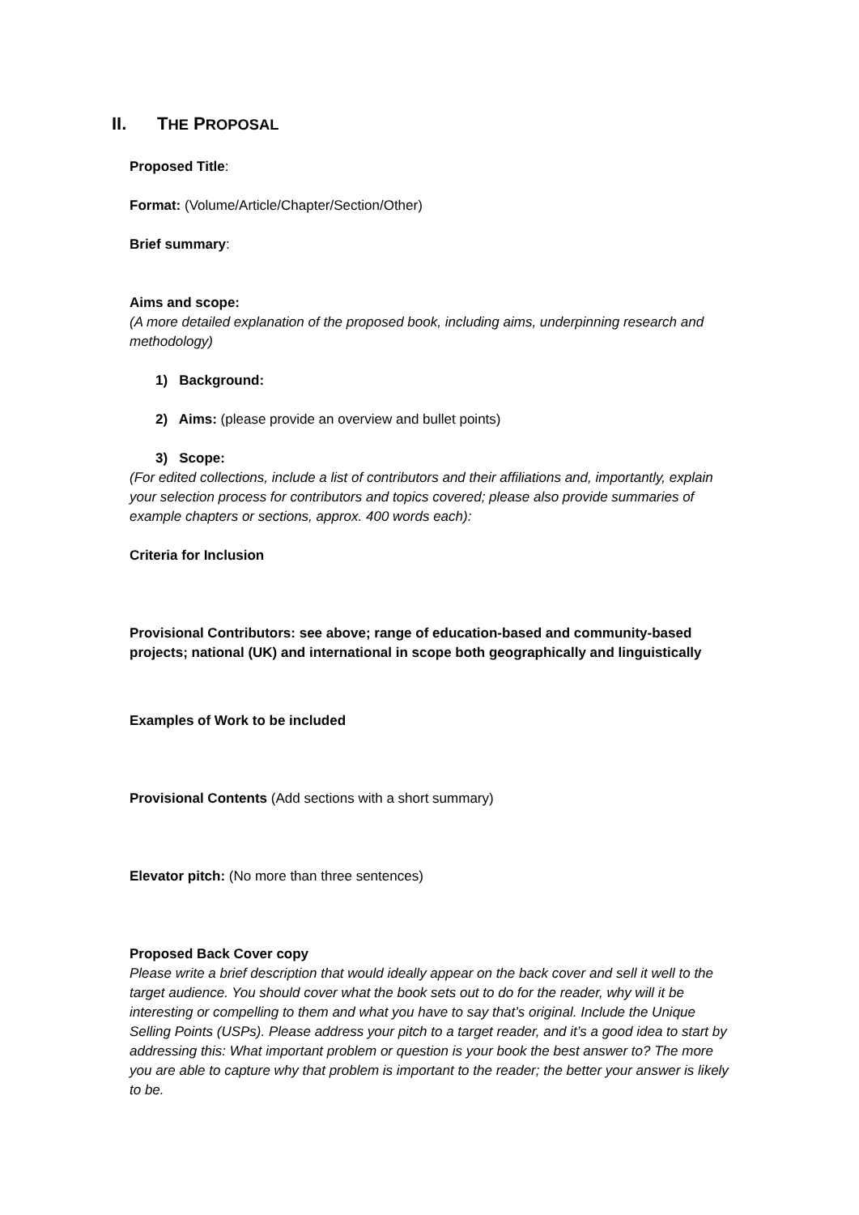II. THE PROPOSAL
Proposed Title:
Format: (Volume/Article/Chapter/Section/Other)
Brief summary:
Aims and scope:
(A more detailed explanation of the proposed book, including aims, underpinning research and methodology)
1) Background:
2) Aims: (please provide an overview and bullet points)
3) Scope:
(For edited collections, include a list of contributors and their affiliations and, importantly, explain your selection process for contributors and topics covered; please also provide summaries of example chapters or sections, approx. 400 words each):
Criteria for Inclusion
Provisional Contributors: see above; range of education-based and community-based projects; national (UK) and international in scope both geographically and linguistically
Examples of Work to be included
Provisional Contents (Add sections with a short summary)
Elevator pitch: (No more than three sentences)
Proposed Back Cover copy
Please write a brief description that would ideally appear on the back cover and sell it well to the target audience. You should cover what the book sets out to do for the reader, why will it be interesting or compelling to them and what you have to say that’s original. Include the Unique Selling Points (USPs). Please address your pitch to a target reader, and it’s a good idea to start by addressing this: What important problem or question is your book the best answer to? The more you are able to capture why that problem is important to the reader; the better your answer is likely to be.